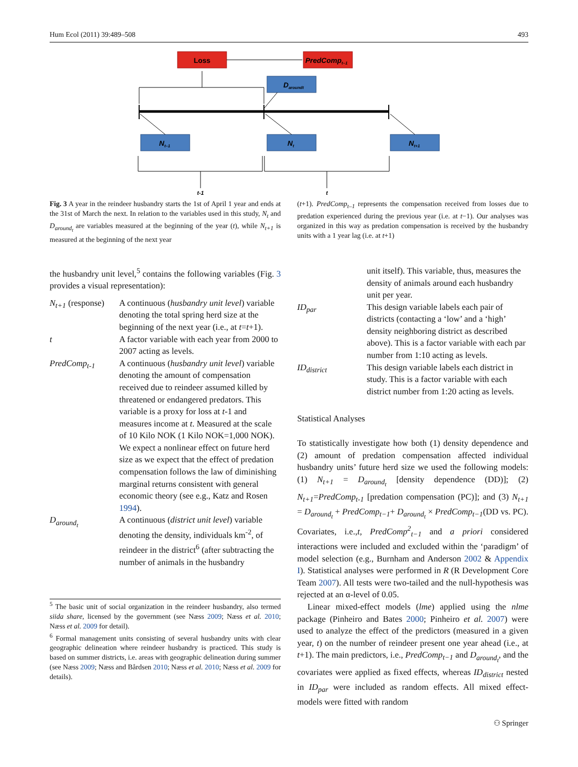Hum Ecol (2011) 39:489–508 493
Loss
PredCompt–1
Daroundt
Nt–1
Nt
Nt+1
t-1
t
Fig. 3 A year in the reindeer husbandry starts the 1st of April 1 year and ends at the 31st of March the next. In relation to the variables used in this study, N<sub>t</sub> and D<sub>around<sub>t</sub></sub> are variables measured at the beginning of the year (t), while N<sub>t+1</sub> is measured at the beginning of the next year
(t+1). PredComp<sub>t–1</sub> represents the compensation received from losses due to predation experienced during the previous year (i.e. at t−1). Our analyses was organized in this way as predation compensation is received by the husbandry units with a 1 year lag (i.e. at t+1)
the husbandry unit level,<sup>5</sup> contains the following variables (Fig. 3 provides a visual representation):
N<sub>t+1</sub> (response)
A continuous (husbandry unit level) variable denoting the total spring herd size at the beginning of the next year (i.e., at t=t+1).
t A factor variable with each year from 2000 to 2007 acting as levels.
PredComp<sub>t-1</sub> A continuous (husbandry unit level) variable denoting the amount of compensation received due to reindeer assumed killed by threatened or endangered predators. This variable is a proxy for loss at t-1 and measures income at t. Measured at the scale of 10 Kilo NOK (1 Kilo NOK=1,000 NOK). We expect a nonlinear effect on future herd size as we expect that the effect of predation compensation follows the law of diminishing marginal returns consistent with general economic theory (see e.g., Katz and Rosen 1994).
D<sub>around<sub>t</sub></sub> A continuous (district unit level) variable denoting the density, individuals km<sup>-2</sup>, of reindeer in the district<sup>6</sup> (after subtracting the number of animals in the husbandry
<sup>5</sup> The basic unit of social organization in the reindeer husbandry, also termed siida share, licensed by the government (see Næss 2009; Næss et al. 2010; Næss et al. 2009 for detail).
<sup>6</sup> Formal management units consisting of several husbandry units with clear geographic delineation where reindeer husbandry is practiced. This study is based on summer districts, i.e. areas with geographic delineation during summer (see Næss 2009; Næss and Bårdsen 2010; Næss et al. 2010; Næss et al. 2009 for details).
unit itself). This variable, thus, measures the density of animals around each husbandry unit per year.
ID<sub>par</sub> This design variable labels each pair of districts (contacting a ‘low’ and a ‘high’ density neighboring district as described above). This is a factor variable with each par number from 1:10 acting as levels.
ID<sub>district</sub> This design variable labels each district in study. This is a factor variable with each district number from 1:20 acting as levels.
Statistical Analyses
To statistically investigate how both (1) density dependence and (2) amount of predation compensation affected individual husbandry units’ future herd size we used the following models: (1) N<sub>t+1</sub> = D<sub>around<sub>t</sub></sub> [density dependence (DD)]; (2) N<sub>t+1</sub>=PredComp<sub>t-1</sub> [predation compensation (PC)]; and (3) N<sub>t+1</sub> = D<sub>around<sub>t</sub></sub> + PredComp<sub>t−1</sub>+ D<sub>around<sub>t</sub></sub> × PredComp<sub>t−1</sub>(DD vs. PC). Covariates, i.e.,t, PredComp<sup>2</sup><sub>t−1</sub> and a priori considered interactions were included and excluded within the ‘paradigm’ of model selection (e.g., Burnham and Anderson 2002 & Appendix I). Statistical analyses were performed in R (R Development Core Team 2007). All tests were two-tailed and the null-hypothesis was rejected at an α-level of 0.05.
Linear mixed-effect models (lme) applied using the nlme package (Pinheiro and Bates 2000; Pinheiro et al. 2007) were used to analyze the effect of the predictors (measured in a given year, t) on the number of reindeer present one year ahead (i.e., at t+1). The main predictors, i.e., PredComp<sub>t−1</sub> and D<sub>around<sub>t</sub></sub>, and the covariates were applied as fixed effects, whereas ID<sub>district</sub> nested in ID<sub>par</sub> were included as random effects. All mixed effect-models were fitted with random
⚇ Springer